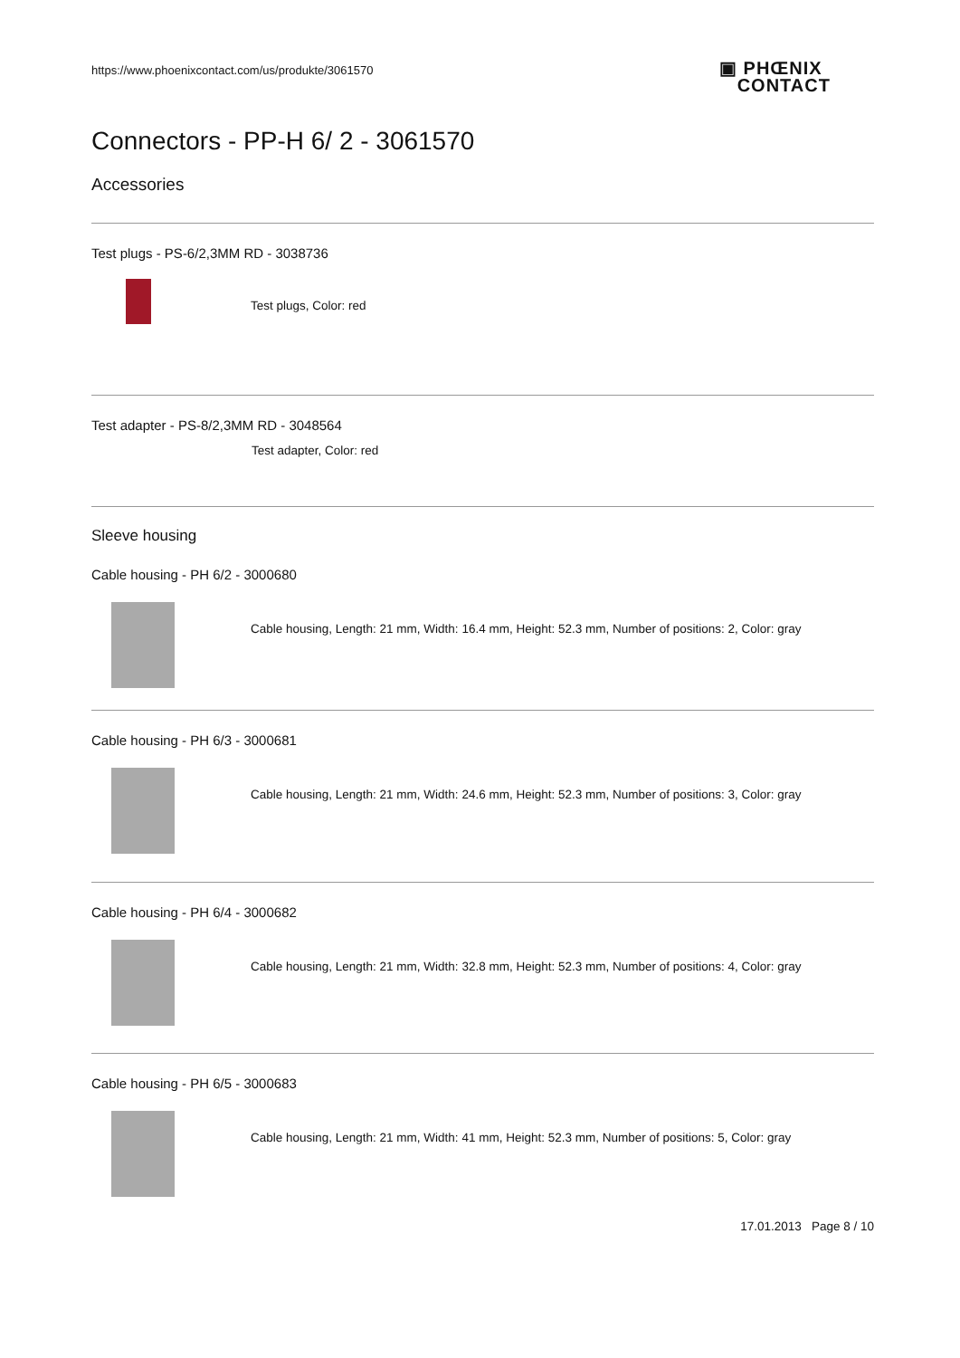https://www.phoenixcontact.com/us/produkte/3061570
▣ PHŒNIX
CONTACT
Connectors - PP-H 6/ 2 - 3061570
Accessories
Test plugs - PS-6/2,3MM RD - 3038736
Test plugs, Color: red
Test adapter - PS-8/2,3MM RD - 3048564
Test adapter, Color: red
Sleeve housing
Cable housing - PH 6/2 - 3000680
Cable housing, Length: 21 mm, Width: 16.4 mm, Height: 52.3 mm, Number of positions: 2, Color: gray
Cable housing - PH 6/3 - 3000681
Cable housing, Length: 21 mm, Width: 24.6 mm, Height: 52.3 mm, Number of positions: 3, Color: gray
Cable housing - PH 6/4 - 3000682
Cable housing, Length: 21 mm, Width: 32.8 mm, Height: 52.3 mm, Number of positions: 4, Color: gray
Cable housing - PH 6/5 - 3000683
Cable housing, Length: 21 mm, Width: 41 mm, Height: 52.3 mm, Number of positions: 5, Color: gray
17.01.2013 Page 8 / 10